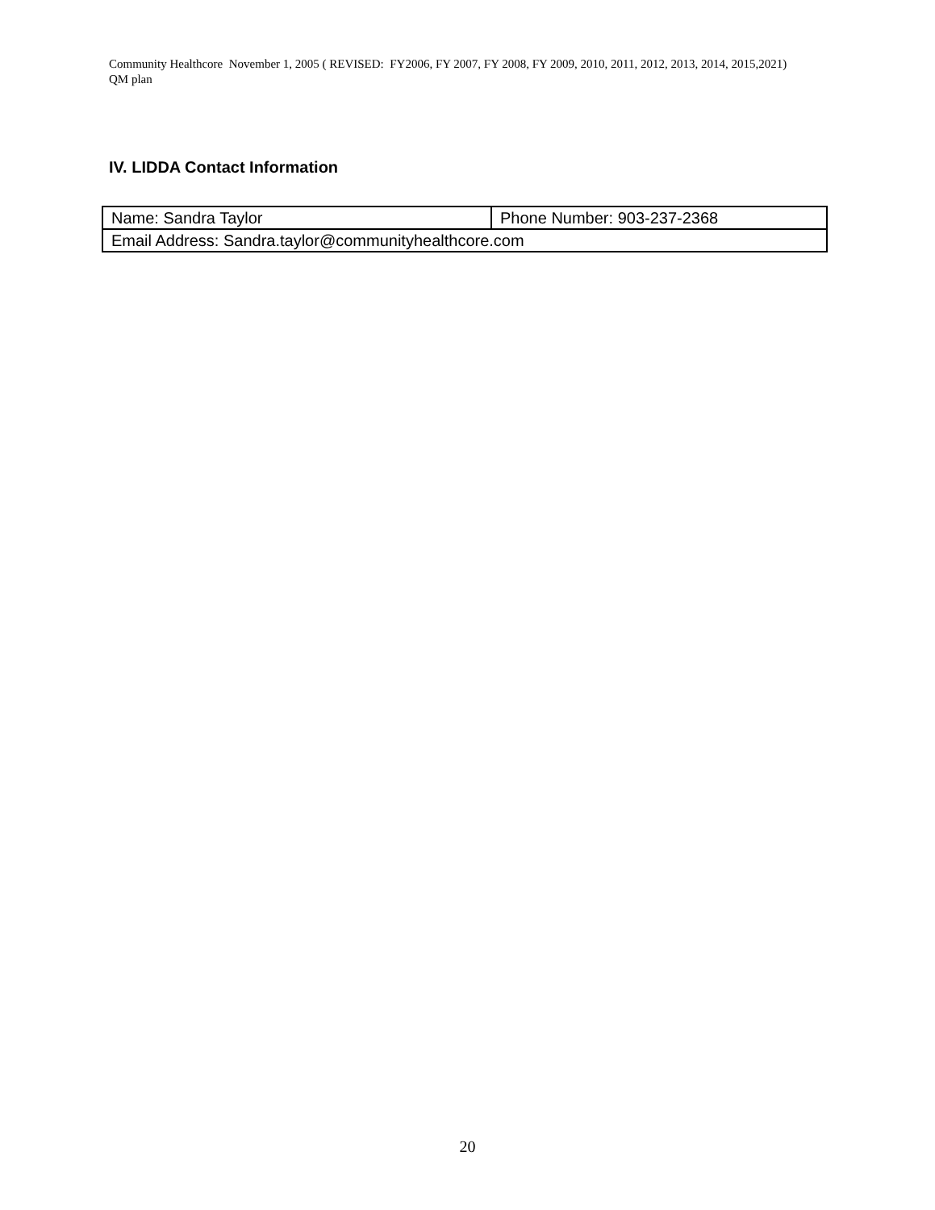Community Healthcore November 1, 2005 ( REVISED: FY2006, FY 2007, FY 2008, FY 2009, 2010, 2011, 2012, 2013, 2014, 2015,2021) QM plan
IV. LIDDA Contact Information
| Name: Sandra Taylor | Phone Number: 903-237-2368 |
| Email Address: Sandra.taylor@communityhealthcore.com | |
20